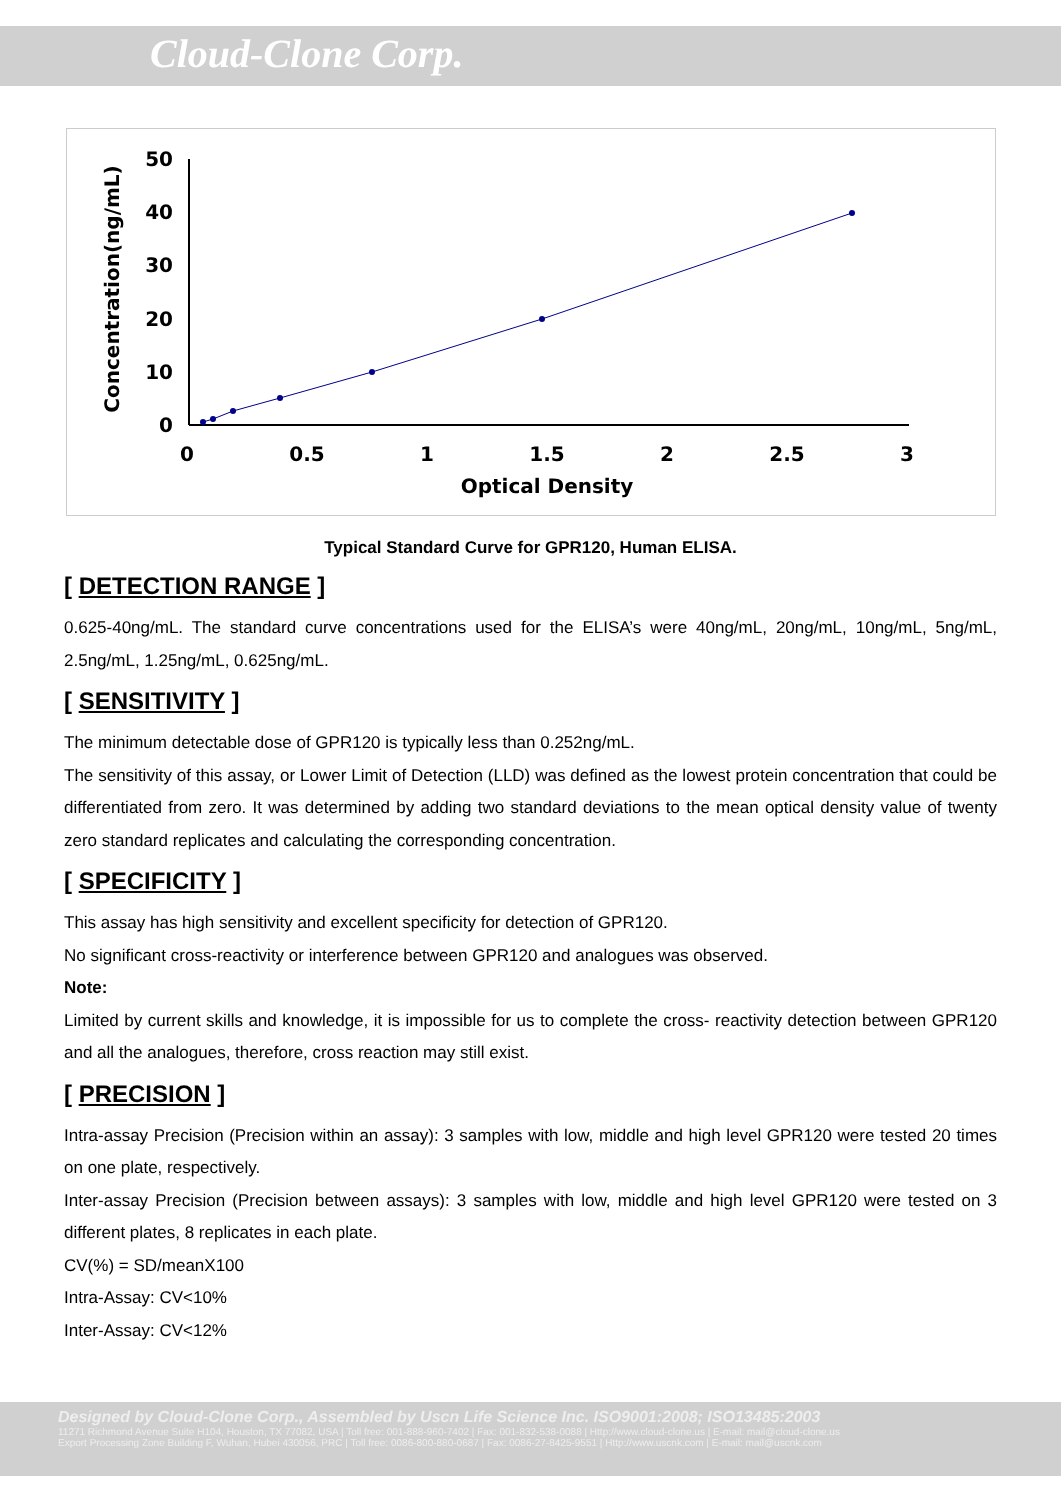Cloud-Clone Corp.
50
40
30
20
10
0
0
0.5
1
1.5
2
2.5
3
Optical Density
Concentration(ng/mL)
Typical Standard Curve for GPR120, Human ELISA.
[ DETECTION RANGE ]
0.625-40ng/mL. The standard curve concentrations used for the ELISA’s were 40ng/mL, 20ng/mL, 10ng/mL, 5ng/mL, 2.5ng/mL, 1.25ng/mL, 0.625ng/mL.
[ SENSITIVITY ]
The minimum detectable dose of GPR120 is typically less than 0.252ng/mL.
The sensitivity of this assay, or Lower Limit of Detection (LLD) was defined as the lowest protein concentration that could be differentiated from zero. It was determined by adding two standard deviations to the mean optical density value of twenty zero standard replicates and calculating the corresponding concentration.
[ SPECIFICITY ]
This assay has high sensitivity and excellent specificity for detection of GPR120.
No significant cross-reactivity or interference between GPR120 and analogues was observed.
Note:
Limited by current skills and knowledge, it is impossible for us to complete the cross- reactivity detection between GPR120 and all the analogues, therefore, cross reaction may still exist.
[ PRECISION ]
Intra-assay Precision (Precision within an assay): 3 samples with low, middle and high level GPR120 were tested 20 times on one plate, respectively.
Inter-assay Precision (Precision between assays): 3 samples with low, middle and high level GPR120 were tested on 3 different plates, 8 replicates in each plate.
CV(%) = SD/meanX100
Intra-Assay: CV<10%
Inter-Assay: CV<12%
Designed by Cloud-Clone Corp., Assembled by Uscn Life Science Inc. ISO9001:2008; ISO13485:2003
11271 Richmond Avenue Suite H104, Houston, TX 77082, USA | Toll free: 001-888-960-7402 | Fax: 001-832-538-0088 | Http://www.cloud-clone.us | E-mail: mail@cloud-clone.us
Export Processing Zone Building F, Wuhan, Hubei 430056, PRC | Toll free: 0086-800-880-0687 | Fax: 0086-27-8425-9551 | Http://www.uscnk.com | E-mail: mail@uscnk.com